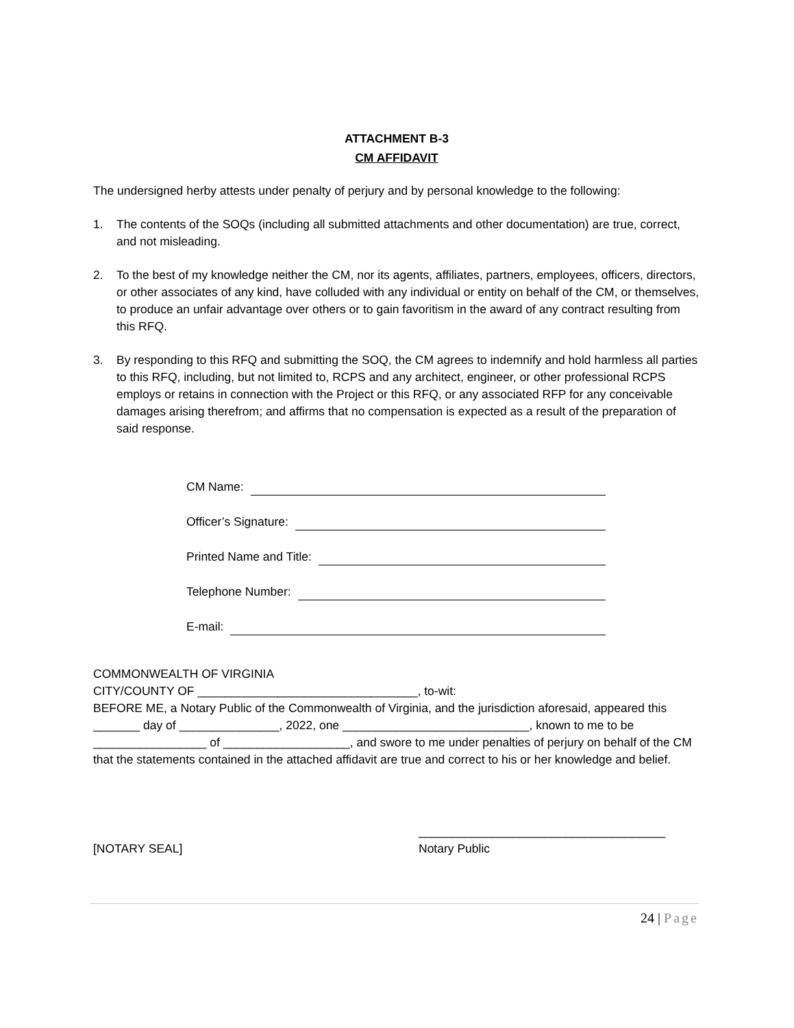ATTACHMENT B-3
CM AFFIDAVIT
The undersigned herby attests under penalty of perjury and by personal knowledge to the following:
1. The contents of the SOQs (including all submitted attachments and other documentation) are true, correct, and not misleading.
2. To the best of my knowledge neither the CM, nor its agents, affiliates, partners, employees, officers, directors, or other associates of any kind, have colluded with any individual or entity on behalf of the CM, or themselves, to produce an unfair advantage over others or to gain favoritism in the award of any contract resulting from this RFQ.
3. By responding to this RFQ and submitting the SOQ, the CM agrees to indemnify and hold harmless all parties to this RFQ, including, but not limited to, RCPS and any architect, engineer, or other professional RCPS employs or retains in connection with the Project or this RFQ, or any associated RFP for any conceivable damages arising therefrom; and affirms that no compensation is expected as a result of the preparation of said response.
CM Name:
Officer’s Signature:
Printed Name and Title:
Telephone Number:
E-mail:
COMMONWEALTH OF VIRGINIA
CITY/COUNTY OF _________________________________, to-wit:
BEFORE ME, a Notary Public of the Commonwealth of Virginia, and the jurisdiction aforesaid, appeared this _______ day of _______________, 2022, one ____________________________, known to me to be _________________ of ___________________, and swore to me under penalties of perjury on behalf of the CM that the statements contained in the attached affidavit are true and correct to his or her knowledge and belief.
[NOTARY SEAL] _____________________________________
Notary Public
24 | Page